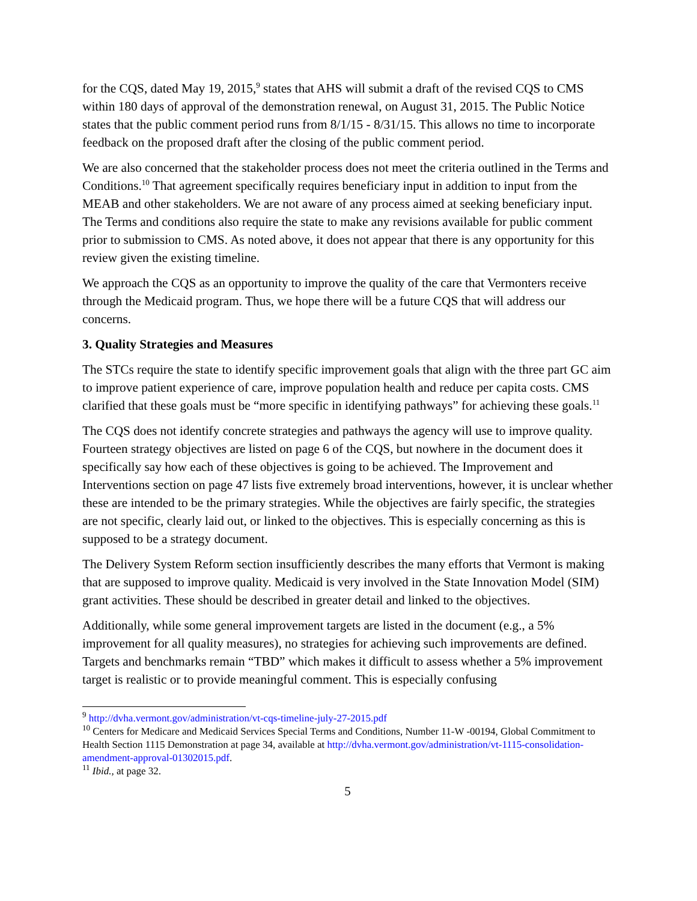for the CQS, dated May 19, 2015,<sup>9</sup> states that AHS will submit a draft of the revised CQS to CMS within 180 days of approval of the demonstration renewal, on August 31, 2015. The Public Notice states that the public comment period runs from 8/1/15 - 8/31/15. This allows no time to incorporate feedback on the proposed draft after the closing of the public comment period.
We are also concerned that the stakeholder process does not meet the criteria outlined in the Terms and Conditions.<sup>10</sup> That agreement specifically requires beneficiary input in addition to input from the MEAB and other stakeholders. We are not aware of any process aimed at seeking beneficiary input. The Terms and conditions also require the state to make any revisions available for public comment prior to submission to CMS. As noted above, it does not appear that there is any opportunity for this review given the existing timeline.
We approach the CQS as an opportunity to improve the quality of the care that Vermonters receive through the Medicaid program. Thus, we hope there will be a future CQS that will address our concerns.
3. Quality Strategies and Measures
The STCs require the state to identify specific improvement goals that align with the three part GC aim to improve patient experience of care, improve population health and reduce per capita costs. CMS clarified that these goals must be “more specific in identifying pathways” for achieving these goals.<sup>11</sup>
The CQS does not identify concrete strategies and pathways the agency will use to improve quality. Fourteen strategy objectives are listed on page 6 of the CQS, but nowhere in the document does it specifically say how each of these objectives is going to be achieved. The Improvement and Interventions section on page 47 lists five extremely broad interventions, however, it is unclear whether these are intended to be the primary strategies. While the objectives are fairly specific, the strategies are not specific, clearly laid out, or linked to the objectives. This is especially concerning as this is supposed to be a strategy document.
The Delivery System Reform section insufficiently describes the many efforts that Vermont is making that are supposed to improve quality. Medicaid is very involved in the State Innovation Model (SIM) grant activities. These should be described in greater detail and linked to the objectives.
Additionally, while some general improvement targets are listed in the document (e.g., a 5% improvement for all quality measures), no strategies for achieving such improvements are defined. Targets and benchmarks remain “TBD” which makes it difficult to assess whether a 5% improvement target is realistic or to provide meaningful comment. This is especially confusing
<sup>9</sup> http://dvha.vermont.gov/administration/vt-cqs-timeline-july-27-2015.pdf
<sup>10</sup> Centers for Medicare and Medicaid Services Special Terms and Conditions, Number 11-W -00194, Global Commitment to Health Section 1115 Demonstration at page 34, available at http://dvha.vermont.gov/administration/vt-1115-consolidation-amendment-approval-01302015.pdf.
<sup>11</sup> Ibid., at page 32.
5